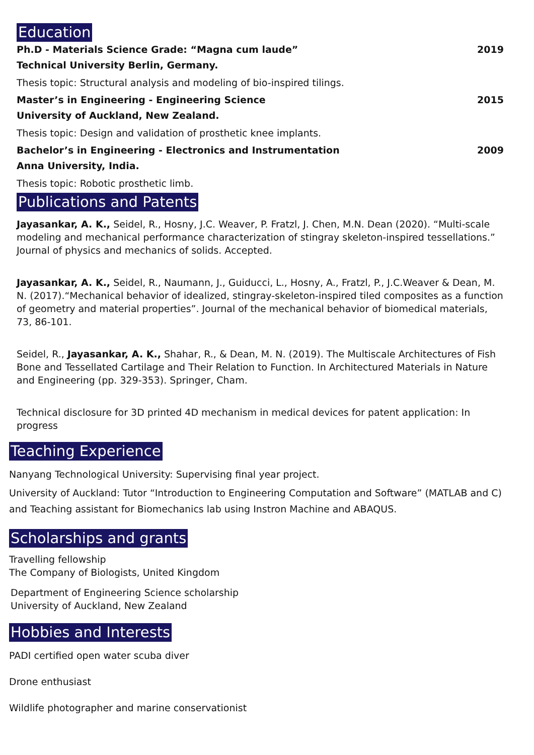Education
Ph.D - Materials Science Grade: “Magna cum laude” 2019
Technical University Berlin, Germany.
Thesis topic: Structural analysis and modeling of bio-inspired tilings.
Master’s in Engineering - Engineering Science 2015
University of Auckland, New Zealand.
Thesis topic: Design and validation of prosthetic knee implants.
Bachelor’s in Engineering - Electronics and Instrumentation 2009
Anna University, India.
Thesis topic: Robotic prosthetic limb.
Publications and Patents
Jayasankar, A. K., Seidel, R., Hosny, J.C. Weaver, P. Fratzl, J. Chen, M.N. Dean (2020). “Multi-scale modeling and mechanical performance characterization of stingray skeleton-inspired tessellations.” Journal of physics and mechanics of solids. Accepted.
Jayasankar, A. K., Seidel, R., Naumann, J., Guiducci, L., Hosny, A., Fratzl, P., J.C.Weaver & Dean, M. N. (2017).“Mechanical behavior of idealized, stingray-skeleton-inspired tiled composites as a function of geometry and material properties”. Journal of the mechanical behavior of biomedical materials, 73, 86-101.
Seidel, R., Jayasankar, A. K., Shahar, R., & Dean, M. N. (2019). The Multiscale Architectures of Fish Bone and Tessellated Cartilage and Their Relation to Function. In Architectured Materials in Nature and Engineering (pp. 329-353). Springer, Cham.
Technical disclosure for 3D printed 4D mechanism in medical devices for patent application: In progress
Teaching Experience
Nanyang Technological University: Supervising final year project.
University of Auckland: Tutor “Introduction to Engineering Computation and Software” (MATLAB and C) and Teaching assistant for Biomechanics lab using Instron Machine and ABAQUS.
Scholarships and grants
Travelling fellowship
The Company of Biologists, United Kingdom
Department of Engineering Science scholarship
University of Auckland, New Zealand
Hobbies and Interests
PADI certified open water scuba diver
Drone enthusiast
Wildlife photographer and marine conservationist